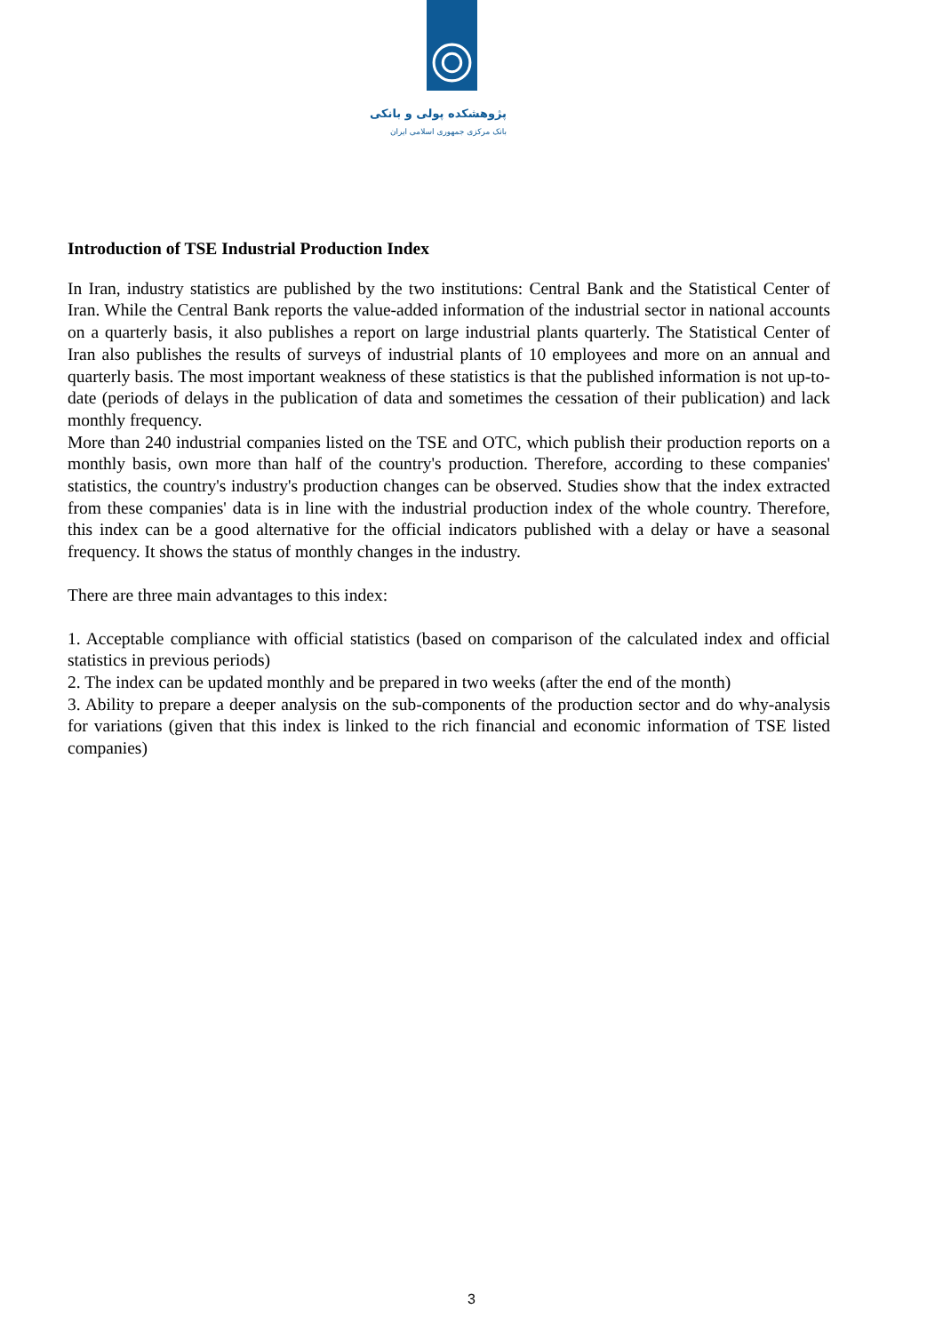پژوهشکده پولی و بانکی
بانک مرکزی جمهوری اسلامی ایران
Introduction of TSE Industrial Production Index
In Iran, industry statistics are published by the two institutions: Central Bank and the Statistical Center of Iran. While the Central Bank reports the value-added information of the industrial sector in national accounts on a quarterly basis, it also publishes a report on large industrial plants quarterly. The Statistical Center of Iran also publishes the results of surveys of industrial plants of 10 employees and more on an annual and quarterly basis. The most important weakness of these statistics is that the published information is not up-to-date (periods of delays in the publication of data and sometimes the cessation of their publication) and lack monthly frequency.
More than 240 industrial companies listed on the TSE and OTC, which publish their production reports on a monthly basis, own more than half of the country's production. Therefore, according to these companies' statistics, the country's industry's production changes can be observed. Studies show that the index extracted from these companies' data is in line with the industrial production index of the whole country. Therefore, this index can be a good alternative for the official indicators published with a delay or have a seasonal frequency. It shows the status of monthly changes in the industry.
There are three main advantages to this index:
1. Acceptable compliance with official statistics (based on comparison of the calculated index and official statistics in previous periods)
2. The index can be updated monthly and be prepared in two weeks (after the end of the month)
3. Ability to prepare a deeper analysis on the sub-components of the production sector and do why-analysis for variations (given that this index is linked to the rich financial and economic information of TSE listed companies)
3